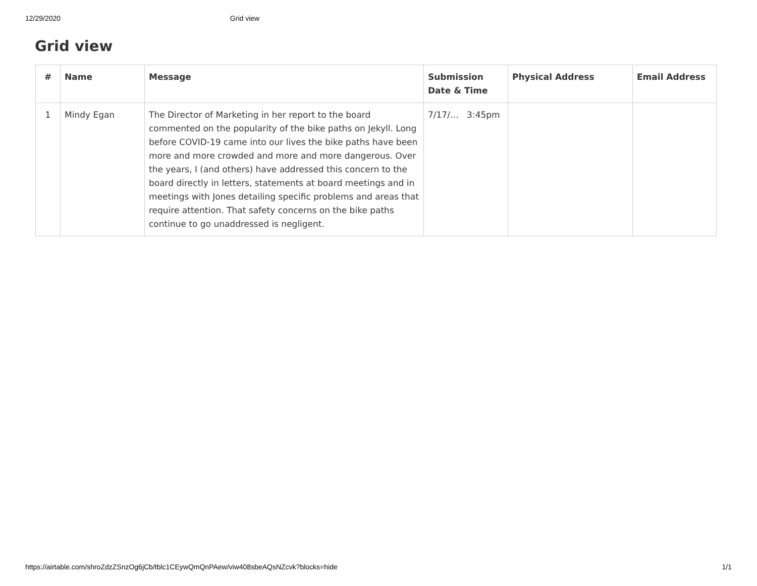12/29/2020 Grid view
Grid view
| # | Name | Message | Submission Date & Time | Physical Address | Email Address |
| --- | --- | --- | --- | --- | --- |
| 1 | Mindy Egan | The Director of Marketing in her report to the board commented on the popularity of the bike paths on Jekyll. Long before COVID-19 came into our lives the bike paths have been more and more crowded and more and more dangerous. Over the years, I (and others) have addressed this concern to the board directly in letters, statements at board meetings and in meetings with Jones detailing specific problems and areas that require attention. That safety concerns on the bike paths continue to go unaddressed is negligent. | 7/17/… 3:45pm | | |
https://airtable.com/shroZdzZSnzOg6jCb/tblc1CEywQmQnPAew/viw408sbeAQsNZcvk?blocks=hide 1/1